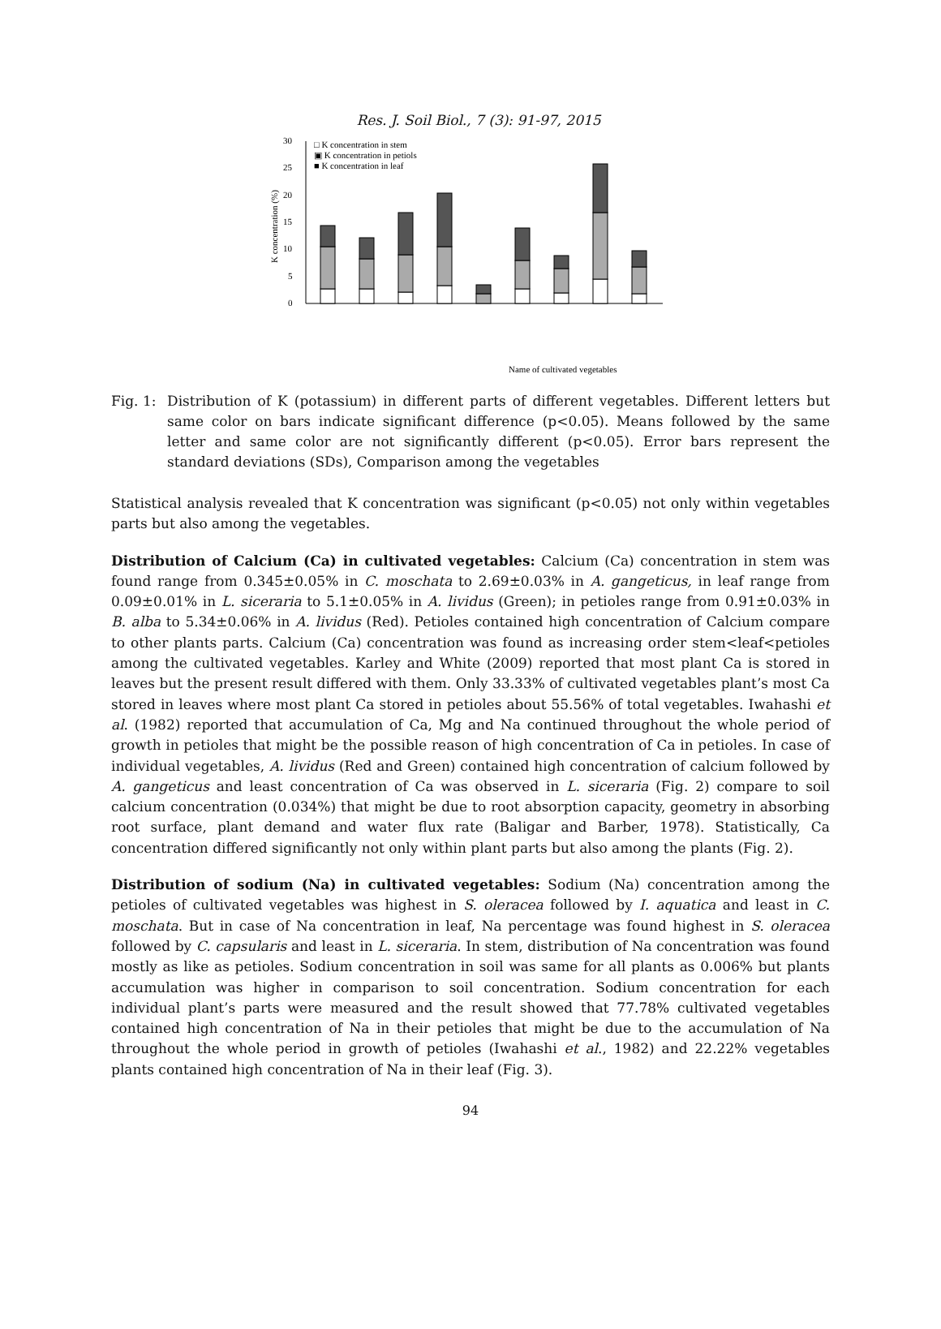Res. J. Soil Biol., 7 (3): 91-97, 2015
0
5
10
15
20
25
30
K concentration (%)
□ K concentration in stem
▣ K concentration in petiols
■ K concentration in leaf
Name of cultivated vegetables
Fig. 1:
Distribution of K (potassium) in different parts of different vegetables. Different letters but same color on bars indicate significant difference (p<0.05). Means followed by the same letter and same color are not significantly different (p<0.05). Error bars represent the standard deviations (SDs), Comparison among the vegetables
Statistical analysis revealed that K concentration was significant (p<0.05) not only within vegetables parts but also among the vegetables.
Distribution of Calcium (Ca) in cultivated vegetables: Calcium (Ca) concentration in stem was found range from 0.345±0.05% in C. moschata to 2.69±0.03% in A. gangeticus, in leaf range from 0.09±0.01% in L. siceraria to 5.1±0.05% in A. lividus (Green); in petioles range from 0.91±0.03% in B. alba to 5.34±0.06% in A. lividus (Red). Petioles contained high concentration of Calcium compare to other plants parts. Calcium (Ca) concentration was found as increasing order stem<leaf<petioles among the cultivated vegetables. Karley and White (2009) reported that most plant Ca is stored in leaves but the present result differed with them. Only 33.33% of cultivated vegetables plant’s most Ca stored in leaves where most plant Ca stored in petioles about 55.56% of total vegetables. Iwahashi et al. (1982) reported that accumulation of Ca, Mg and Na continued throughout the whole period of growth in petioles that might be the possible reason of high concentration of Ca in petioles. In case of individual vegetables, A. lividus (Red and Green) contained high concentration of calcium followed by A. gangeticus and least concentration of Ca was observed in L. siceraria (Fig. 2) compare to soil calcium concentration (0.034%) that might be due to root absorption capacity, geometry in absorbing root surface, plant demand and water flux rate (Baligar and Barber, 1978). Statistically, Ca concentration differed significantly not only within plant parts but also among the plants (Fig. 2).
Distribution of sodium (Na) in cultivated vegetables: Sodium (Na) concentration among the petioles of cultivated vegetables was highest in S. oleracea followed by I. aquatica and least in C. moschata. But in case of Na concentration in leaf, Na percentage was found highest in S. oleracea followed by C. capsularis and least in L. siceraria. In stem, distribution of Na concentration was found mostly as like as petioles. Sodium concentration in soil was same for all plants as 0.006% but plants accumulation was higher in comparison to soil concentration. Sodium concentration for each individual plant’s parts were measured and the result showed that 77.78% cultivated vegetables contained high concentration of Na in their petioles that might be due to the accumulation of Na throughout the whole period in growth of petioles (Iwahashi et al., 1982) and 22.22% vegetables plants contained high concentration of Na in their leaf (Fig. 3).
94